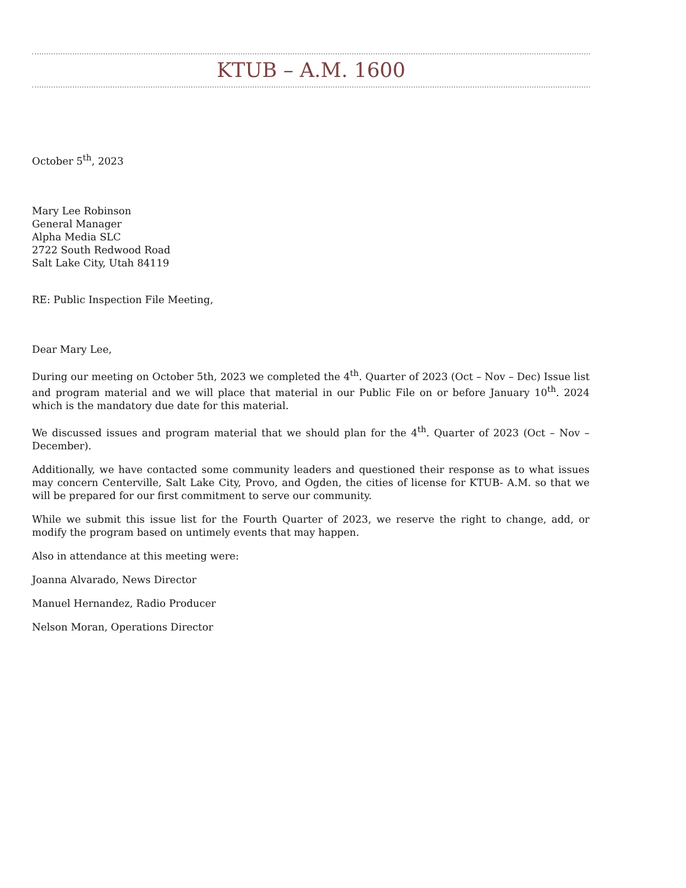KTUB – A.M. 1600
October 5<sup>th</sup>, 2023
Mary Lee Robinson
General Manager
Alpha Media SLC
2722 South Redwood Road
Salt Lake City, Utah 84119
RE: Public Inspection File Meeting,
Dear Mary Lee,
During our meeting on October 5th, 2023 we completed the 4<sup>th</sup>. Quarter of 2023 (Oct – Nov – Dec) Issue list and program material and we will place that material in our Public File on or before January 10<sup>th</sup>. 2024 which is the mandatory due date for this material.
We discussed issues and program material that we should plan for the 4<sup>th</sup>. Quarter of 2023 (Oct – Nov – December).
Additionally, we have contacted some community leaders and questioned their response as to what issues may concern Centerville, Salt Lake City, Provo, and Ogden, the cities of license for KTUB- A.M. so that we will be prepared for our first commitment to serve our community.
While we submit this issue list for the Fourth Quarter of 2023, we reserve the right to change, add, or modify the program based on untimely events that may happen.
Also in attendance at this meeting were:
Joanna Alvarado, News Director
Manuel Hernandez, Radio Producer
Nelson Moran, Operations Director